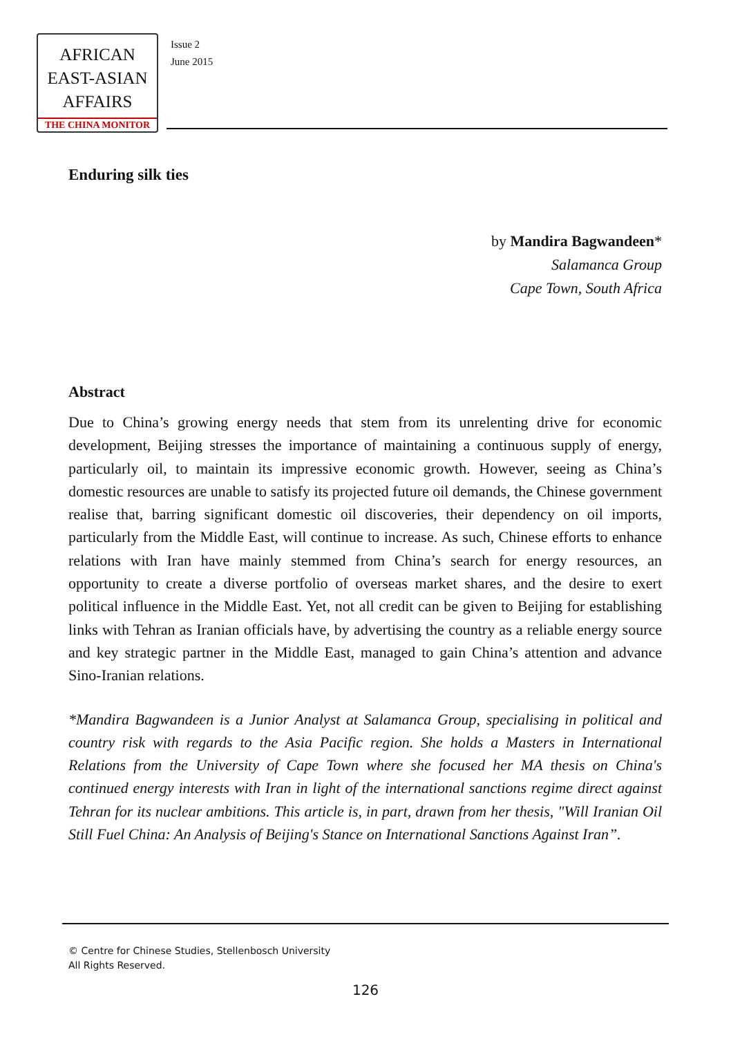AFRICAN
EAST-ASIAN
AFFAIRS
THE CHINA MONITOR
Issue 2
June 2015
Enduring silk ties
by Mandira Bagwandeen*
Salamanca Group
Cape Town, South Africa
Abstract
Due to China’s growing energy needs that stem from its unrelenting drive for economic development, Beijing stresses the importance of maintaining a continuous supply of energy, particularly oil, to maintain its impressive economic growth. However, seeing as China’s domestic resources are unable to satisfy its projected future oil demands, the Chinese government realise that, barring significant domestic oil discoveries, their dependency on oil imports, particularly from the Middle East, will continue to increase. As such, Chinese efforts to enhance relations with Iran have mainly stemmed from China’s search for energy resources, an opportunity to create a diverse portfolio of overseas market shares, and the desire to exert political influence in the Middle East. Yet, not all credit can be given to Beijing for establishing links with Tehran as Iranian officials have, by advertising the country as a reliable energy source and key strategic partner in the Middle East, managed to gain China’s attention and advance Sino-Iranian relations.
*Mandira Bagwandeen is a Junior Analyst at Salamanca Group, specialising in political and country risk with regards to the Asia Pacific region. She holds a Masters in International Relations from the University of Cape Town where she focused her MA thesis on China's continued energy interests with Iran in light of the international sanctions regime direct against Tehran for its nuclear ambitions. This article is, in part, drawn from her thesis, "Will Iranian Oil Still Fuel China: An Analysis of Beijing's Stance on International Sanctions Against Iran”.
© Centre for Chinese Studies, Stellenbosch University
All Rights Reserved.
126